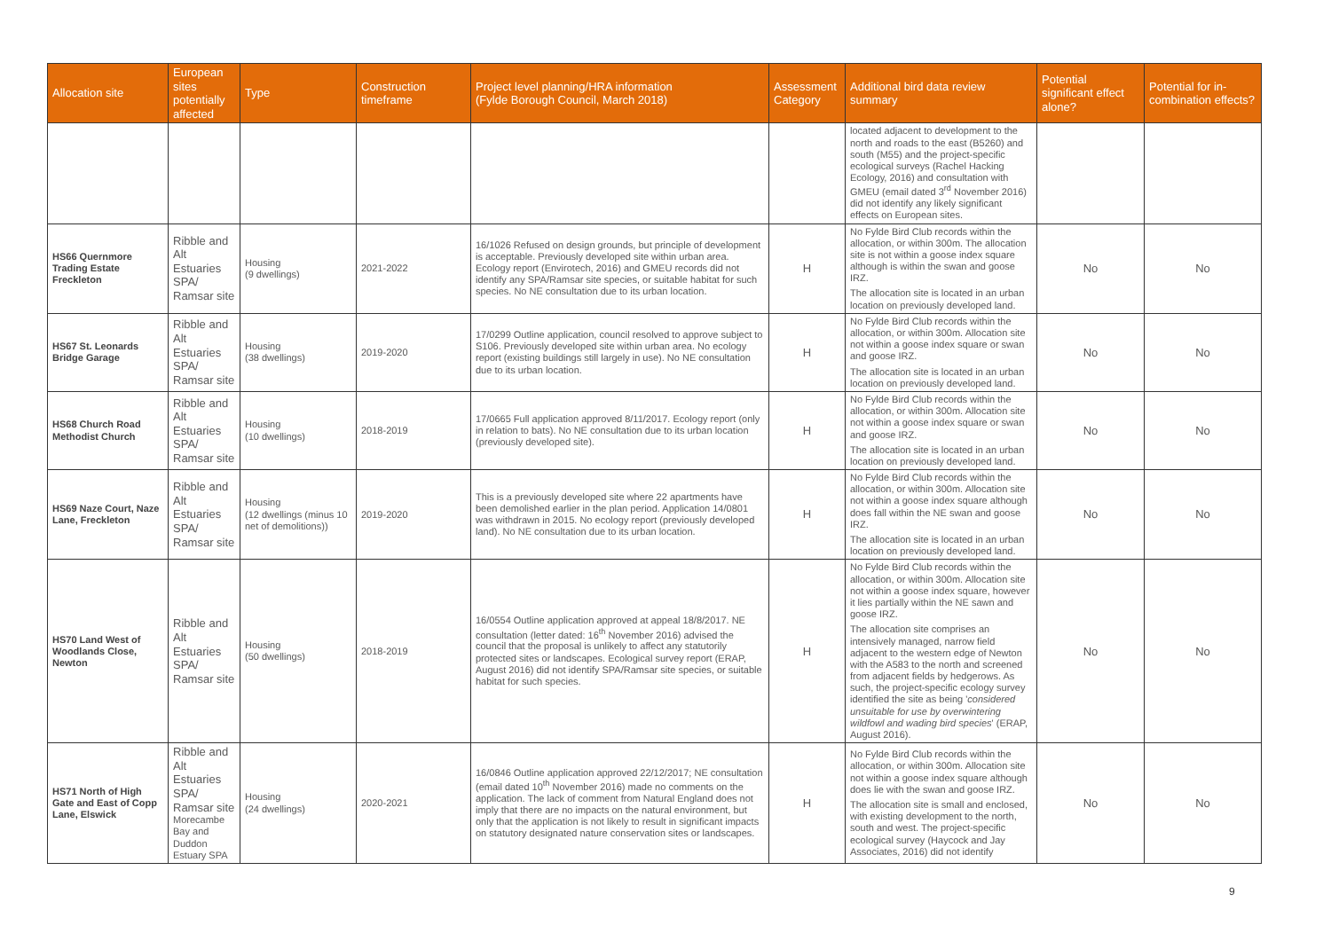| Allocation site | European sites potentially affected | Type | Construction timeframe | Project level planning/HRA information (Fylde Borough Council, March 2018) | Assessment Category | Additional bird data review summary | Potential significant effect alone? | Potential for in-combination effects? |
| --- | --- | --- | --- | --- | --- | --- | --- | --- |
| | | | | | | located adjacent to development to the north and roads to the east (B5260) and south (M55) and the project-specific ecological surveys (Rachel Hacking Ecology, 2016) and consultation with GMEU (email dated 3<sup>rd</sup> November 2016) did not identify any likely significant effects on European sites. | | |
| HS66 Quernmore Trading Estate Freckleton | Ribble and Alt Estuaries SPA/ Ramsar site | Housing (9 dwellings) | 2021-2022 | 16/1026 Refused on design grounds, but principle of development is acceptable. Previously developed site within urban area. Ecology report (Envirotech, 2016) and GMEU records did not identify any SPA/Ramsar site species, or suitable habitat for such species. No NE consultation due to its urban location. | H | No Fylde Bird Club records within the allocation, or within 300m. The allocation site is not within a goose index square although is within the swan and goose IRZ. The allocation site is located in an urban location on previously developed land. | No | No |
| HS67 St. Leonards Bridge Garage | Ribble and Alt Estuaries SPA/ Ramsar site | Housing (38 dwellings) | 2019-2020 | 17/0299 Outline application, council resolved to approve subject to S106. Previously developed site within urban area. No ecology report (existing buildings still largely in use). No NE consultation due to its urban location. | H | No Fylde Bird Club records within the allocation, or within 300m. Allocation site not within a goose index square or swan and goose IRZ. The allocation site is located in an urban location on previously developed land. | No | No |
| HS68 Church Road Methodist Church | Ribble and Alt Estuaries SPA/ Ramsar site | Housing (10 dwellings) | 2018-2019 | 17/0665 Full application approved 8/11/2017. Ecology report (only in relation to bats). No NE consultation due to its urban location (previously developed site). | H | No Fylde Bird Club records within the allocation, or within 300m. Allocation site not within a goose index square or swan and goose IRZ. The allocation site is located in an urban location on previously developed land. | No | No |
| HS69 Naze Court, Naze Lane, Freckleton | Ribble and Alt Estuaries SPA/ Ramsar site | Housing (12 dwellings (minus 10 net of demolitions)) | 2019-2020 | This is a previously developed site where 22 apartments have been demolished earlier in the plan period. Application 14/0801 was withdrawn in 2015. No ecology report (previously developed land). No NE consultation due to its urban location. | H | No Fylde Bird Club records within the allocation, or within 300m. Allocation site not within a goose index square although does fall within the NE swan and goose IRZ. The allocation site is located in an urban location on previously developed land. | No | No |
| HS70 Land West of Woodlands Close, Newton | Ribble and Alt Estuaries SPA/ Ramsar site | Housing (50 dwellings) | 2018-2019 | 16/0554 Outline application approved at appeal 18/8/2017. NE consultation (letter dated: 16<sup>th</sup> November 2016) advised the council that the proposal is unlikely to affect any statutorily protected sites or landscapes. Ecological survey report (ERAP, August 2016) did not identify SPA/Ramsar site species, or suitable habitat for such species. | H | No Fylde Bird Club records within the allocation, or within 300m. Allocation site not within a goose index square, however it lies partially within the NE sawn and goose IRZ. The allocation site comprises an intensively managed, narrow field adjacent to the western edge of Newton with the A583 to the north and screened from adjacent fields by hedgerows. As such, the project-specific ecology survey identified the site as being ' considered unsuitable for use by overwintering wildfowl and wading bird species ' (ERAP, August 2016). | No | No |
| HS71 North of High Gate and East of Copp Lane, Elswick | Ribble and Alt Estuaries SPA/ Ramsar site Morecambe Bay and Duddon Estuary SPA | Housing (24 dwellings) | 2020-2021 | 16/0846 Outline application approved 22/12/2017; NE consultation (email dated 10<sup>th</sup> November 2016) made no comments on the application. The lack of comment from Natural England does not imply that there are no impacts on the natural environment, but only that the application is not likely to result in significant impacts on statutory designated nature conservation sites or landscapes. | H | No Fylde Bird Club records within the allocation, or within 300m. Allocation site not within a goose index square although does lie with the swan and goose IRZ. The allocation site is small and enclosed, with existing development to the north, south and west. The project-specific ecological survey (Haycock and Jay Associates, 2016) did not identify | No | No |
9